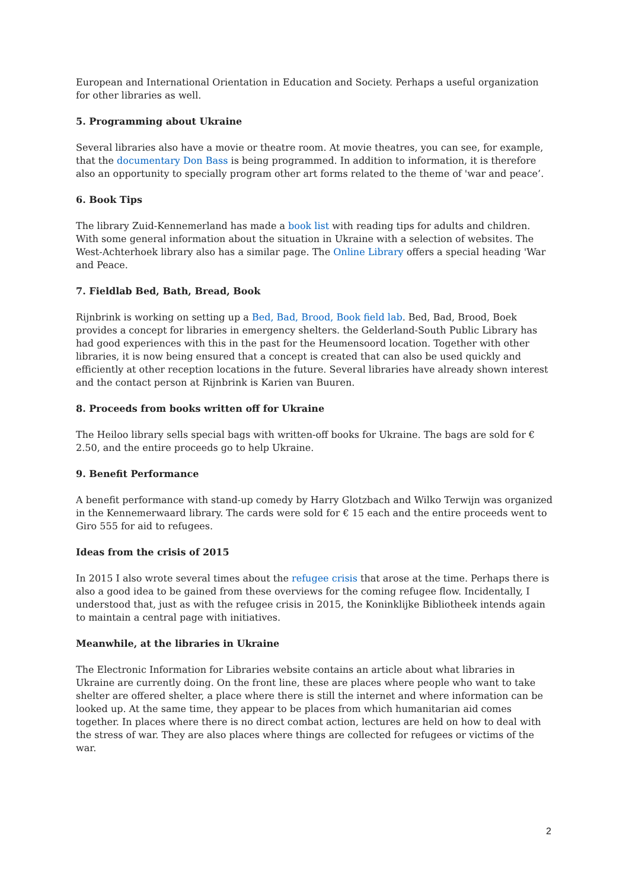European and International Orientation in Education and Society. Perhaps a useful organization for other libraries as well.
5. Programming about Ukraine
Several libraries also have a movie or theatre room. At movie theatres, you can see, for example, that the documentary Don Bass is being programmed. In addition to information, it is therefore also an opportunity to specially program other art forms related to the theme of 'war and peace’.
6. Book Tips
The library Zuid-Kennemerland has made a book list with reading tips for adults and children. With some general information about the situation in Ukraine with a selection of websites. The West-Achterhoek library also has a similar page. The Online Library offers a special heading 'War and Peace.
7. Fieldlab Bed, Bath, Bread, Book
Rijnbrink is working on setting up a Bed, Bad, Brood, Book field lab. Bed, Bad, Brood, Boek provides a concept for libraries in emergency shelters. the Gelderland-South Public Library has had good experiences with this in the past for the Heumensoord location. Together with other libraries, it is now being ensured that a concept is created that can also be used quickly and efficiently at other reception locations in the future. Several libraries have already shown interest and the contact person at Rijnbrink is Karien van Buuren.
8. Proceeds from books written off for Ukraine
The Heiloo library sells special bags with written-off books for Ukraine. The bags are sold for € 2.50, and the entire proceeds go to help Ukraine.
9. Benefit Performance
A benefit performance with stand-up comedy by Harry Glotzbach and Wilko Terwijn was organized in the Kennemerwaard library. The cards were sold for € 15 each and the entire proceeds went to Giro 555 for aid to refugees.
Ideas from the crisis of 2015
In 2015 I also wrote several times about the refugee crisis that arose at the time. Perhaps there is also a good idea to be gained from these overviews for the coming refugee flow. Incidentally, I understood that, just as with the refugee crisis in 2015, the Koninklijke Bibliotheek intends again to maintain a central page with initiatives.
Meanwhile, at the libraries in Ukraine
The Electronic Information for Libraries website contains an article about what libraries in Ukraine are currently doing. On the front line, these are places where people who want to take shelter are offered shelter, a place where there is still the internet and where information can be looked up. At the same time, they appear to be places from which humanitarian aid comes together. In places where there is no direct combat action, lectures are held on how to deal with the stress of war. They are also places where things are collected for refugees or victims of the war.
2